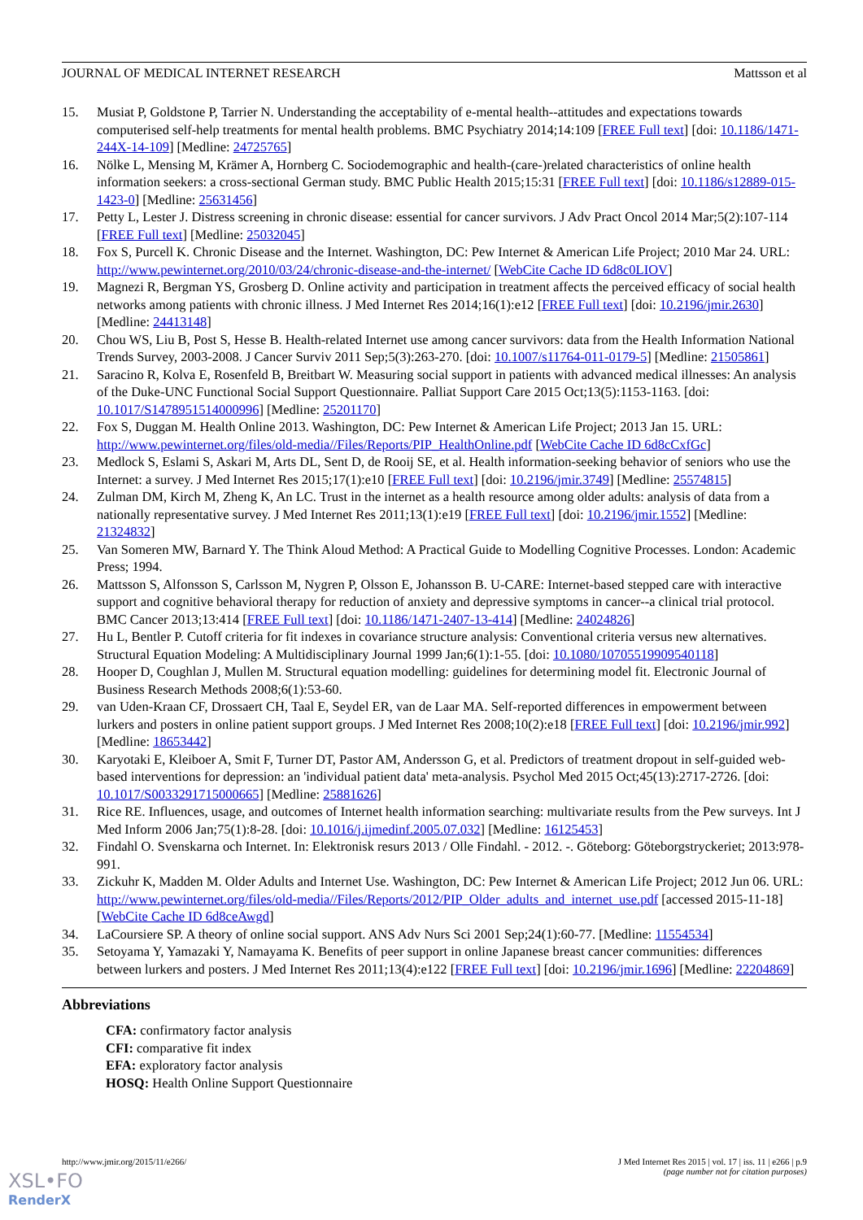JOURNAL OF MEDICAL INTERNET RESEARCH Mattsson et al
15. Musiat P, Goldstone P, Tarrier N. Understanding the acceptability of e-mental health--attitudes and expectations towards computerised self-help treatments for mental health problems. BMC Psychiatry 2014;14:109 [FREE Full text] [doi: 10.1186/1471-244X-14-109] [Medline: 24725765]
16. Nölke L, Mensing M, Krämer A, Hornberg C. Sociodemographic and health-(care-)related characteristics of online health information seekers: a cross-sectional German study. BMC Public Health 2015;15:31 [FREE Full text] [doi: 10.1186/s12889-015-1423-0] [Medline: 25631456]
17. Petty L, Lester J. Distress screening in chronic disease: essential for cancer survivors. J Adv Pract Oncol 2014 Mar;5(2):107-114 [FREE Full text] [Medline: 25032045]
18. Fox S, Purcell K. Chronic Disease and the Internet. Washington, DC: Pew Internet & American Life Project; 2010 Mar 24. URL: http://www.pewinternet.org/2010/03/24/chronic-disease-and-the-internet/ [WebCite Cache ID 6d8c0LIOV]
19. Magnezi R, Bergman YS, Grosberg D. Online activity and participation in treatment affects the perceived efficacy of social health networks among patients with chronic illness. J Med Internet Res 2014;16(1):e12 [FREE Full text] [doi: 10.2196/jmir.2630] [Medline: 24413148]
20. Chou WS, Liu B, Post S, Hesse B. Health-related Internet use among cancer survivors: data from the Health Information National Trends Survey, 2003-2008. J Cancer Surviv 2011 Sep;5(3):263-270. [doi: 10.1007/s11764-011-0179-5] [Medline: 21505861]
21. Saracino R, Kolva E, Rosenfeld B, Breitbart W. Measuring social support in patients with advanced medical illnesses: An analysis of the Duke-UNC Functional Social Support Questionnaire. Palliat Support Care 2015 Oct;13(5):1153-1163. [doi: 10.1017/S1478951514000996] [Medline: 25201170]
22. Fox S, Duggan M. Health Online 2013. Washington, DC: Pew Internet & American Life Project; 2013 Jan 15. URL: http://www.pewinternet.org/files/old-media//Files/Reports/PIP_HealthOnline.pdf [WebCite Cache ID 6d8cCxfGc]
23. Medlock S, Eslami S, Askari M, Arts DL, Sent D, de Rooij SE, et al. Health information-seeking behavior of seniors who use the Internet: a survey. J Med Internet Res 2015;17(1):e10 [FREE Full text] [doi: 10.2196/jmir.3749] [Medline: 25574815]
24. Zulman DM, Kirch M, Zheng K, An LC. Trust in the internet as a health resource among older adults: analysis of data from a nationally representative survey. J Med Internet Res 2011;13(1):e19 [FREE Full text] [doi: 10.2196/jmir.1552] [Medline: 21324832]
25. Van Someren MW, Barnard Y. The Think Aloud Method: A Practical Guide to Modelling Cognitive Processes. London: Academic Press; 1994.
26. Mattsson S, Alfonsson S, Carlsson M, Nygren P, Olsson E, Johansson B. U-CARE: Internet-based stepped care with interactive support and cognitive behavioral therapy for reduction of anxiety and depressive symptoms in cancer--a clinical trial protocol. BMC Cancer 2013;13:414 [FREE Full text] [doi: 10.1186/1471-2407-13-414] [Medline: 24024826]
27. Hu L, Bentler P. Cutoff criteria for fit indexes in covariance structure analysis: Conventional criteria versus new alternatives. Structural Equation Modeling: A Multidisciplinary Journal 1999 Jan;6(1):1-55. [doi: 10.1080/10705519909540118]
28. Hooper D, Coughlan J, Mullen M. Structural equation modelling: guidelines for determining model fit. Electronic Journal of Business Research Methods 2008;6(1):53-60.
29. van Uden-Kraan CF, Drossaert CH, Taal E, Seydel ER, van de Laar MA. Self-reported differences in empowerment between lurkers and posters in online patient support groups. J Med Internet Res 2008;10(2):e18 [FREE Full text] [doi: 10.2196/jmir.992] [Medline: 18653442]
30. Karyotaki E, Kleiboer A, Smit F, Turner DT, Pastor AM, Andersson G, et al. Predictors of treatment dropout in self-guided web-based interventions for depression: an 'individual patient data' meta-analysis. Psychol Med 2015 Oct;45(13):2717-2726. [doi: 10.1017/S0033291715000665] [Medline: 25881626]
31. Rice RE. Influences, usage, and outcomes of Internet health information searching: multivariate results from the Pew surveys. Int J Med Inform 2006 Jan;75(1):8-28. [doi: 10.1016/j.ijmedinf.2005.07.032] [Medline: 16125453]
32. Findahl O. Svenskarna och Internet. In: Elektronisk resurs 2013 / Olle Findahl. - 2012. -. Göteborg: Göteborgstryckeriet; 2013:978-991.
33. Zickuhr K, Madden M. Older Adults and Internet Use. Washington, DC: Pew Internet & American Life Project; 2012 Jun 06. URL: http://www.pewinternet.org/files/old-media//Files/Reports/2012/PIP_Older_adults_and_internet_use.pdf [accessed 2015-11-18] [WebCite Cache ID 6d8ceAwgd]
34. LaCoursiere SP. A theory of online social support. ANS Adv Nurs Sci 2001 Sep;24(1):60-77. [Medline: 11554534]
35. Setoyama Y, Yamazaki Y, Namayama K. Benefits of peer support in online Japanese breast cancer communities: differences between lurkers and posters. J Med Internet Res 2011;13(4):e122 [FREE Full text] [doi: 10.2196/jmir.1696] [Medline: 22204869]
Abbreviations
CFA: confirmatory factor analysis
CFI: comparative fit index
EFA: exploratory factor analysis
HOSQ: Health Online Support Questionnaire
http://www.jmir.org/2015/11/e266/ J Med Internet Res 2015 | vol. 17 | iss. 11 | e266 | p.9
(page number not for citation purposes)
XSL•FO
RenderX